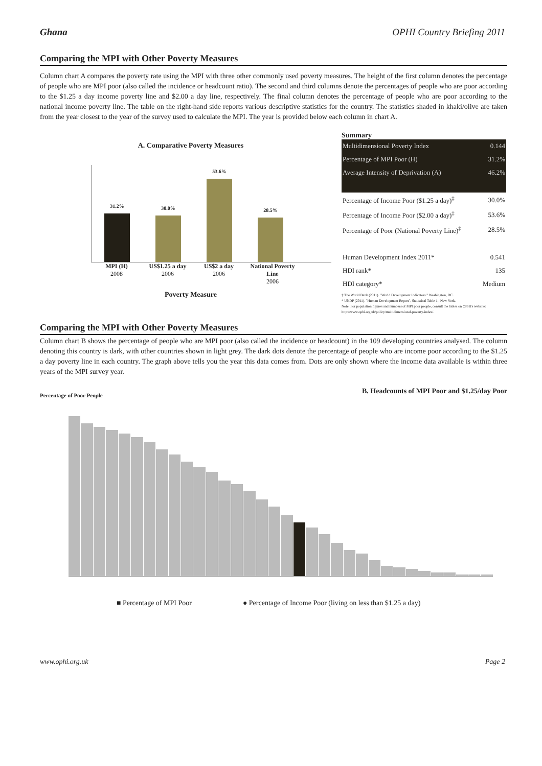Ghana OPHI Country Briefing 2011
Comparing the MPI with Other Poverty Measures
Column chart A compares the poverty rate using the MPI with three other commonly used poverty measures. The height of the first column denotes the percentage of people who are MPI poor (also called the incidence or headcount ratio). The second and third columns denote the percentages of people who are poor according to the $1.25 a day income poverty line and $2.00 a day line, respectively. The final column denotes the percentage of people who are poor according to the national income poverty line. The table on the right-hand side reports various descriptive statistics for the country. The statistics shaded in khaki/olive are taken from the year closest to the year of the survey used to calculate the MPI. The year is provided below each column in chart A.
A. Comparative Poverty Measures
31.2%
30.0%
53.6%
28.5%
MPI (H)
2008
US$1.25 a day
2006
US$2 a day
2006
National Poverty Line
2006
Poverty Measure
Summary
| Multidimensional Poverty Index | 0.144 |
| Percentage of MPI Poor (H) | 31.2% |
| Average Intensity of Deprivation (A) | 46.2% |
| Percentage of Income Poor ($1.25 a day)<sup>‡</sup> | 30.0% |
| Percentage of Income Poor ($2.00 a day)<sup>‡</sup> | 53.6% |
| Percentage of Poor (National Poverty Line)<sup>‡</sup> | 28.5% |
| Human Development Index 2011* | 0.541 |
| HDI rank* | 135 |
| HDI category* | Medium |
‡ The World Bank (2011). "World Development Indicators." Washington, DC.
* UNDP (2011). "Human Development Report", Statistical Table 1 . New York.
Note: For population figures and numbers of MPI poor people, consult the tables on OPHI's website: http://www.ophi.org.uk/policy/multidimensional-poverty-index/.
Comparing the MPI with Other Poverty Measures
Column chart B shows the percentage of people who are MPI poor (also called the incidence or headcount) in the 109 developing countries analysed. The column denoting this country is dark, with other countries shown in light grey. The dark dots denote the percentage of people who are income poor according to the $1.25 a day poverty line in each country. The graph above tells you the year this data comes from. Dots are only shown where the income data available is within three years of the MPI survey year.
Percentage of Poor People B. Headcounts of MPI Poor and $1.25/day Poor
■ Percentage of MPI Poor ● Percentage of Income Poor (living on less than $1.25 a day)
www.ophi.org.uk Page 2